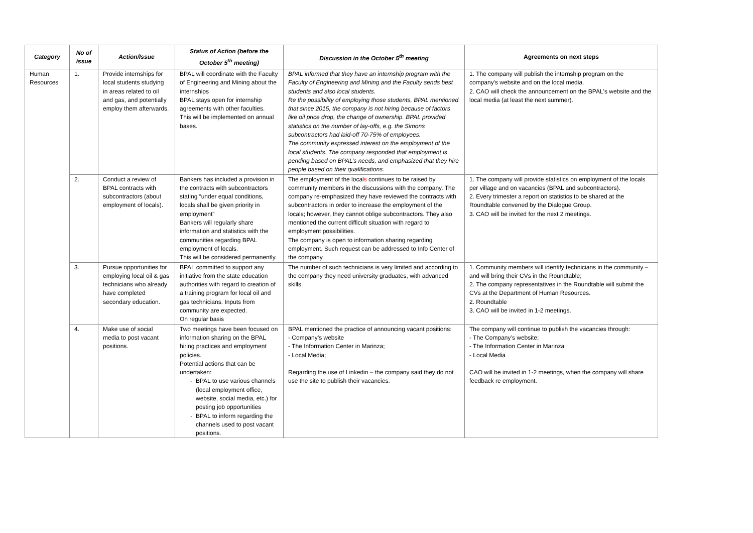| Category | No of issue | Action/Issue | Status of Action (before the October 5<sup>th</sup> meeting) | Discussion in the October 5<sup>th</sup> meeting | Agreements on next steps |
| --- | --- | --- | --- | --- | --- |
| Human Resources | 1. | Provide internships for local students studying in areas related to oil and gas, and potentially employ them afterwards. | BPAL will coordinate with the Faculty of Engineering and Mining about the internships BPAL stays open for internship agreements with other faculties. This will be implemented on annual bases. | BPAL informed that they have an internship program with the Faculty of Engineering and Mining and the Faculty sends best students and also local students. Re the possibility of employing those students, BPAL mentioned that since 2015, the company is not hiring because of factors like oil price drop, the change of ownership. BPAL provided statistics on the number of lay-offs, e.g. the Simons subcontractors had laid-off 70-75% of employees. The community expressed interest on the employment of the local students. The company responded that employment is pending based on BPAL’s needs, and emphasized that they hire people based on their qualifications. | 1. The company will publish the internship program on the company's website and on the local media. 2. CAO will check the announcement on the BPAL's website and the local media (at least the next summer). |
| | 2. | Conduct a review of BPAL contracts with subcontractors (about employment of locals). | Bankers has included a provision in the contracts with subcontractors stating “under equal conditions, locals shall be given priority in employment” Bankers will regularly share information and statistics with the communities regarding BPAL employment of locals. This will be considered permanently. | The employment of the local s continues to be raised by community members in the discussions with the company. The company re-emphasized they have reviewed the contracts with subcontractors in order to increase the employment of the locals; however, they cannot oblige subcontractors. They also mentioned the current difficult situation with regard to employment possibilities. The company is open to information sharing regarding employment. Such request can be addressed to Info Center of the company. | 1. The company will provide statistics on employment of the locals per village and on vacancies (BPAL and subcontractors). 2. Every trimester a report on statistics to be shared at the Roundtable convened by the Dialogue Group. 3. CAO will be invited for the next 2 meetings. |
| | 3. | Pursue opportunities for employing local oil & gas technicians who already have completed secondary education. | BPAL committed to support any initiative from the state education authorities with regard to creation of a training program for local oil and gas technicians. Inputs from community are expected. On regular basis | The number of such technicians is very limited and according to the company they need university graduates, with advanced skills. | 1. Community members will identify technicians in the community – and will bring their CVs in the Roundtable; 2. The company representatives in the Roundtable will submit the CVs at the Department of Human Resources. 2. Roundtable 3. CAO will be invited in 1-2 meetings. |
| | 4. | Make use of social media to post vacant positions. | Two meetings have been focused on information sharing on the BPAL hiring practices and employment policies. Potential actions that can be undertaken: BPAL to use various channels (local employment office, website, social media, etc.) for posting job opportunities BPAL to inform regarding the channels used to post vacant positions. | BPAL mentioned the practice of announcing vacant positions: - Company’s website - The Information Center in Marinza; - Local Media; Regarding the use of Linkedin – the company said they do not use the site to publish their vacancies. | The company will continue to publish the vacancies through: - The Company’s website; - The Information Center in Marinza - Local Media CAO will be invited in 1-2 meetings, when the company will share feedback re employment. |